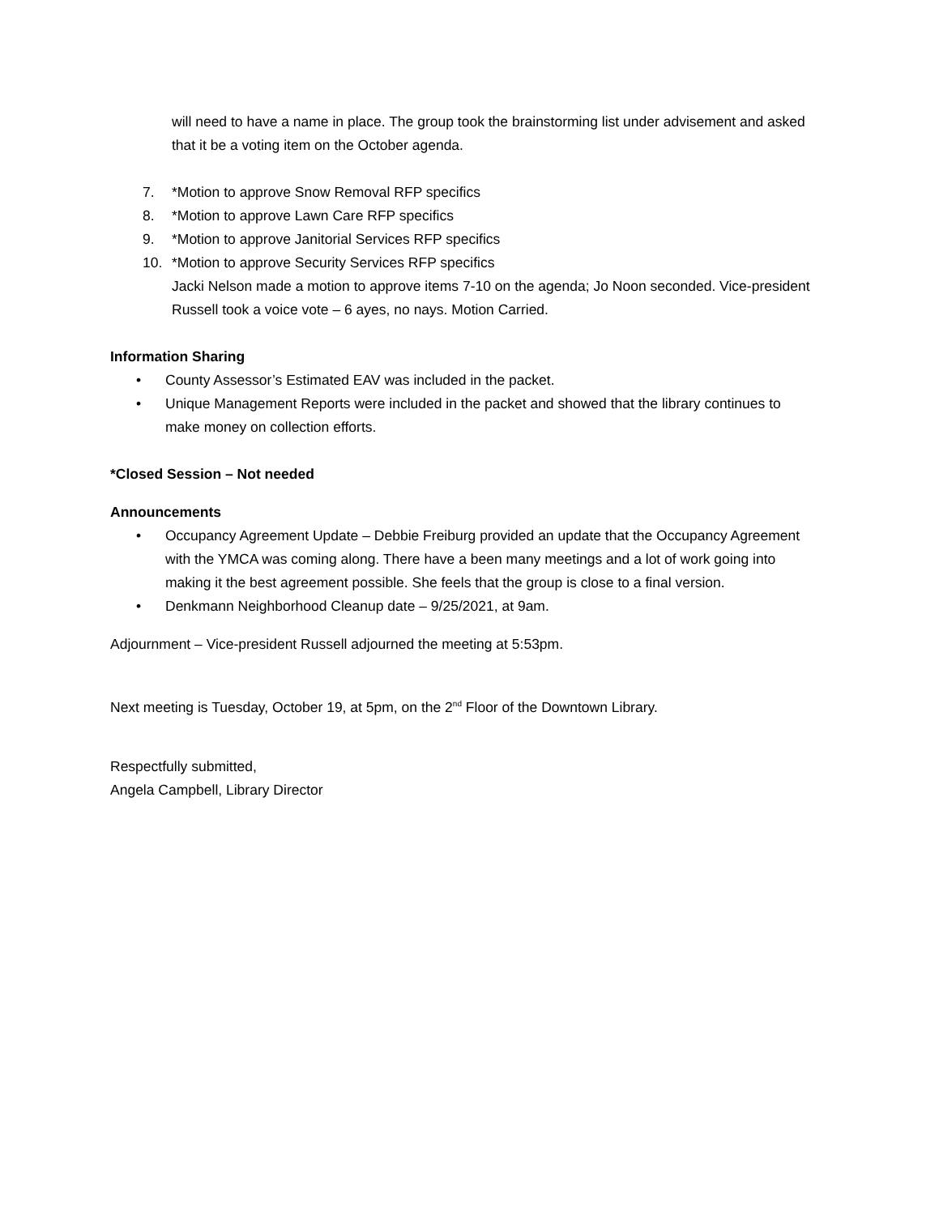will need to have a name in place. The group took the brainstorming list under advisement and asked that it be a voting item on the October agenda.
7. *Motion to approve Snow Removal RFP specifics
8. *Motion to approve Lawn Care RFP specifics
9. *Motion to approve Janitorial Services RFP specifics
10. *Motion to approve Security Services RFP specifics
Jacki Nelson made a motion to approve items 7-10 on the agenda; Jo Noon seconded. Vice-president Russell took a voice vote – 6 ayes, no nays. Motion Carried.
Information Sharing
• County Assessor’s Estimated EAV was included in the packet.
• Unique Management Reports were included in the packet and showed that the library continues to make money on collection efforts.
*Closed Session – Not needed
Announcements
• Occupancy Agreement Update – Debbie Freiburg provided an update that the Occupancy Agreement with the YMCA was coming along. There have a been many meetings and a lot of work going into making it the best agreement possible. She feels that the group is close to a final version.
• Denkmann Neighborhood Cleanup date – 9/25/2021, at 9am.
Adjournment – Vice-president Russell adjourned the meeting at 5:53pm.
Next meeting is Tuesday, October 19, at 5pm, on the 2<sup>nd</sup> Floor of the Downtown Library.
Respectfully submitted,
Angela Campbell, Library Director